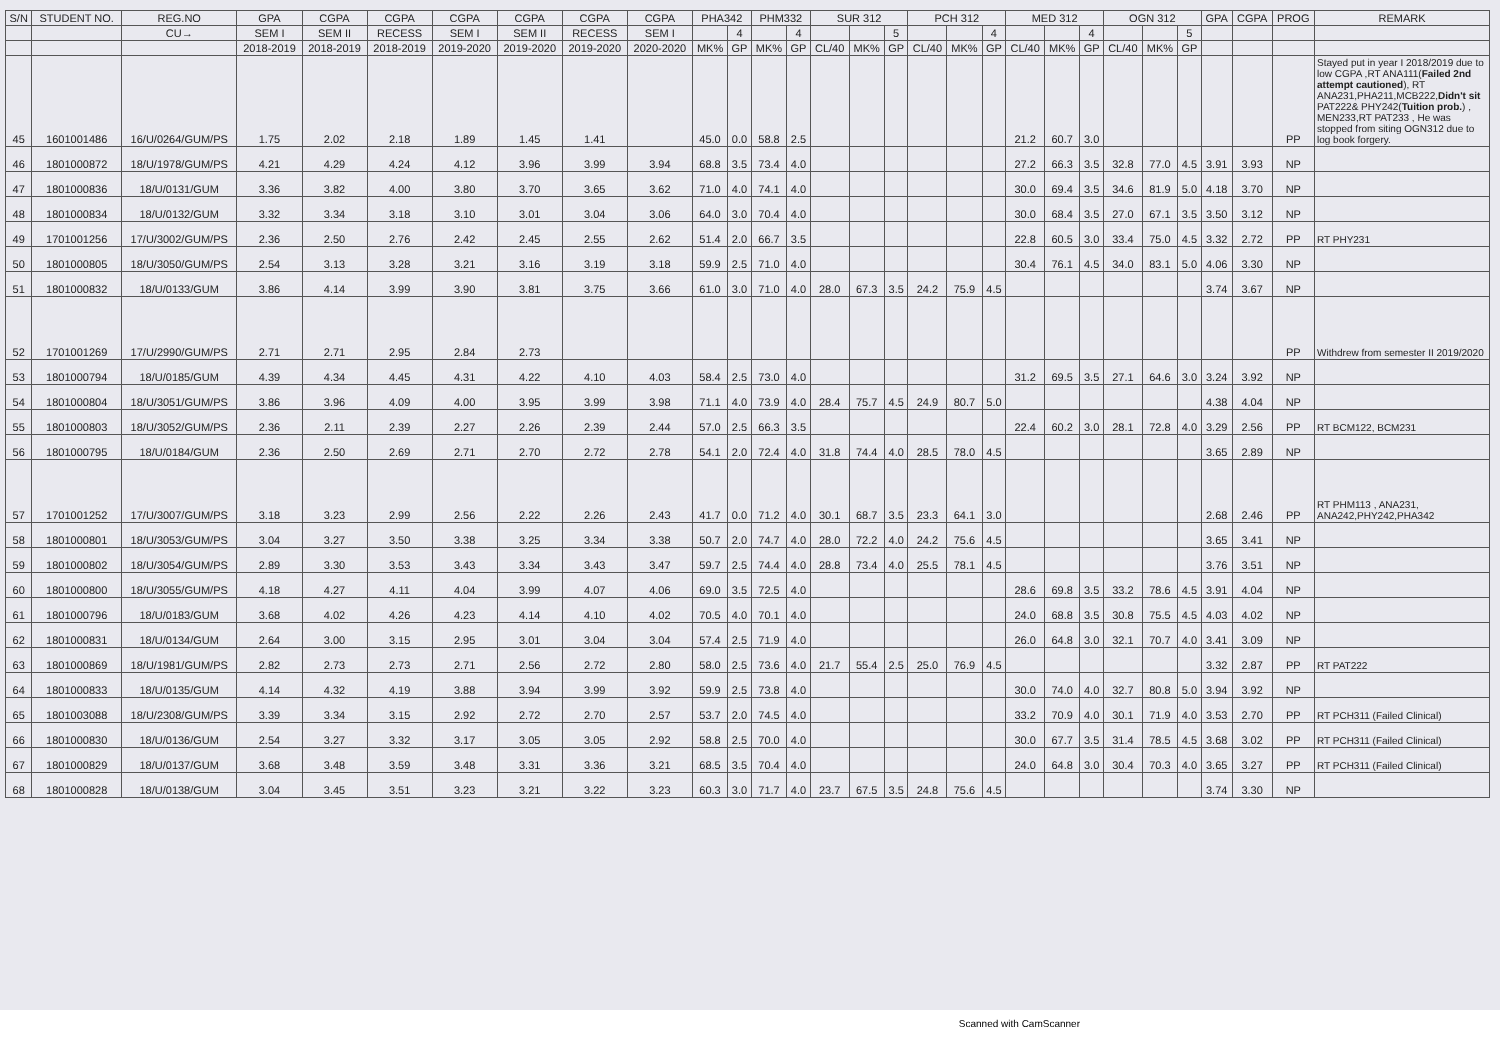| S/N | STUDENT NO. | REG.NO | GPA | CGPA | CGPA | CGPA | CGPA | CGPA | CGPA | PHA342 | | PHM332 | | SUR 312 | | | PCH 312 | | | MED 312 | | | OGN 312 | | | GPA | CGPA | PROG | REMARK |
| --- | --- | --- | --- | --- | --- | --- | --- | --- | --- | --- | --- | --- | --- | --- | --- | --- | --- | --- | --- | --- | --- | --- | --- | --- | --- | --- | --- | --- | --- |
| | | CU→ | SEM I | SEM II | RECESS | SEM I | SEM II | RECESS | SEM I | | 4 | | 4 | | | 5 | | | 4 | | | 4 | | | 5 | | | | |
| | | | 2018-2019 | 2018-2019 | 2018-2019 | 2019-2020 | 2019-2020 | 2019-2020 | 2020-2020 | MK% | GP | MK% | GP | CL/40 | MK% | GP | CL/40 | MK% | GP | CL/40 | MK% | GP | CL/40 | MK% | GP | | | | |
| 45 | 1601001486 | 16/U/0264/GUM/PS | 1.75 | 2.02 | 2.18 | 1.89 | 1.45 | 1.41 | | 45.0 | 0.0 | 58.8 | 2.5 | | | | | | | 21.2 | 60.7 | 3.0 | | | | | | PP | Stayed put in year I 2018/2019 due to low CGPA ,RT ANA111( Failed 2nd attempt cautioned ), RT ANA231,PHA211,MCB222, Didn't sit PAT222& PHY242( Tuition prob. ) , MEN233,RT PAT233 , He was stopped from siting OGN312 due to log book forgery. |
| 46 | 1801000872 | 18/U/1978/GUM/PS | 4.21 | 4.29 | 4.24 | 4.12 | 3.96 | 3.99 | 3.94 | 68.8 | 3.5 | 73.4 | 4.0 | | | | | | | 27.2 | 66.3 | 3.5 | 32.8 | 77.0 | 4.5 | 3.91 | 3.93 | NP | |
| 47 | 1801000836 | 18/U/0131/GUM | 3.36 | 3.82 | 4.00 | 3.80 | 3.70 | 3.65 | 3.62 | 71.0 | 4.0 | 74.1 | 4.0 | | | | | | | 30.0 | 69.4 | 3.5 | 34.6 | 81.9 | 5.0 | 4.18 | 3.70 | NP | |
| 48 | 1801000834 | 18/U/0132/GUM | 3.32 | 3.34 | 3.18 | 3.10 | 3.01 | 3.04 | 3.06 | 64.0 | 3.0 | 70.4 | 4.0 | | | | | | | 30.0 | 68.4 | 3.5 | 27.0 | 67.1 | 3.5 | 3.50 | 3.12 | NP | |
| 49 | 1701001256 | 17/U/3002/GUM/PS | 2.36 | 2.50 | 2.76 | 2.42 | 2.45 | 2.55 | 2.62 | 51.4 | 2.0 | 66.7 | 3.5 | | | | | | | 22.8 | 60.5 | 3.0 | 33.4 | 75.0 | 4.5 | 3.32 | 2.72 | PP | RT PHY231 |
| 50 | 1801000805 | 18/U/3050/GUM/PS | 2.54 | 3.13 | 3.28 | 3.21 | 3.16 | 3.19 | 3.18 | 59.9 | 2.5 | 71.0 | 4.0 | | | | | | | 30.4 | 76.1 | 4.5 | 34.0 | 83.1 | 5.0 | 4.06 | 3.30 | NP | |
| 51 | 1801000832 | 18/U/0133/GUM | 3.86 | 4.14 | 3.99 | 3.90 | 3.81 | 3.75 | 3.66 | 61.0 | 3.0 | 71.0 | 4.0 | 28.0 | 67.3 | 3.5 | 24.2 | 75.9 | 4.5 | | | | | | | 3.74 | 3.67 | NP | |
| 52 | 1701001269 | 17/U/2990/GUM/PS | 2.71 | 2.71 | 2.95 | 2.84 | 2.73 | | | | | | | | | | | | | | | | | | | | | PP | Withdrew from semester II 2019/2020 |
| 53 | 1801000794 | 18/U/0185/GUM | 4.39 | 4.34 | 4.45 | 4.31 | 4.22 | 4.10 | 4.03 | 58.4 | 2.5 | 73.0 | 4.0 | | | | | | | 31.2 | 69.5 | 3.5 | 27.1 | 64.6 | 3.0 | 3.24 | 3.92 | NP | |
| 54 | 1801000804 | 18/U/3051/GUM/PS | 3.86 | 3.96 | 4.09 | 4.00 | 3.95 | 3.99 | 3.98 | 71.1 | 4.0 | 73.9 | 4.0 | 28.4 | 75.7 | 4.5 | 24.9 | 80.7 | 5.0 | | | | | | | 4.38 | 4.04 | NP | |
| 55 | 1801000803 | 18/U/3052/GUM/PS | 2.36 | 2.11 | 2.39 | 2.27 | 2.26 | 2.39 | 2.44 | 57.0 | 2.5 | 66.3 | 3.5 | | | | | | | 22.4 | 60.2 | 3.0 | 28.1 | 72.8 | 4.0 | 3.29 | 2.56 | PP | RT BCM122, BCM231 |
| 56 | 1801000795 | 18/U/0184/GUM | 2.36 | 2.50 | 2.69 | 2.71 | 2.70 | 2.72 | 2.78 | 54.1 | 2.0 | 72.4 | 4.0 | 31.8 | 74.4 | 4.0 | 28.5 | 78.0 | 4.5 | | | | | | | 3.65 | 2.89 | NP | |
| 57 | 1701001252 | 17/U/3007/GUM/PS | 3.18 | 3.23 | 2.99 | 2.56 | 2.22 | 2.26 | 2.43 | 41.7 | 0.0 | 71.2 | 4.0 | 30.1 | 68.7 | 3.5 | 23.3 | 64.1 | 3.0 | | | | | | | 2.68 | 2.46 | PP | RT PHM113 , ANA231, ANA242,PHY242,PHA342 |
| 58 | 1801000801 | 18/U/3053/GUM/PS | 3.04 | 3.27 | 3.50 | 3.38 | 3.25 | 3.34 | 3.38 | 50.7 | 2.0 | 74.7 | 4.0 | 28.0 | 72.2 | 4.0 | 24.2 | 75.6 | 4.5 | | | | | | | 3.65 | 3.41 | NP | |
| 59 | 1801000802 | 18/U/3054/GUM/PS | 2.89 | 3.30 | 3.53 | 3.43 | 3.34 | 3.43 | 3.47 | 59.7 | 2.5 | 74.4 | 4.0 | 28.8 | 73.4 | 4.0 | 25.5 | 78.1 | 4.5 | | | | | | | 3.76 | 3.51 | NP | |
| 60 | 1801000800 | 18/U/3055/GUM/PS | 4.18 | 4.27 | 4.11 | 4.04 | 3.99 | 4.07 | 4.06 | 69.0 | 3.5 | 72.5 | 4.0 | | | | | | | 28.6 | 69.8 | 3.5 | 33.2 | 78.6 | 4.5 | 3.91 | 4.04 | NP | |
| 61 | 1801000796 | 18/U/0183/GUM | 3.68 | 4.02 | 4.26 | 4.23 | 4.14 | 4.10 | 4.02 | 70.5 | 4.0 | 70.1 | 4.0 | | | | | | | 24.0 | 68.8 | 3.5 | 30.8 | 75.5 | 4.5 | 4.03 | 4.02 | NP | |
| 62 | 1801000831 | 18/U/0134/GUM | 2.64 | 3.00 | 3.15 | 2.95 | 3.01 | 3.04 | 3.04 | 57.4 | 2.5 | 71.9 | 4.0 | | | | | | | 26.0 | 64.8 | 3.0 | 32.1 | 70.7 | 4.0 | 3.41 | 3.09 | NP | |
| 63 | 1801000869 | 18/U/1981/GUM/PS | 2.82 | 2.73 | 2.73 | 2.71 | 2.56 | 2.72 | 2.80 | 58.0 | 2.5 | 73.6 | 4.0 | 21.7 | 55.4 | 2.5 | 25.0 | 76.9 | 4.5 | | | | | | | 3.32 | 2.87 | PP | RT PAT222 |
| 64 | 1801000833 | 18/U/0135/GUM | 4.14 | 4.32 | 4.19 | 3.88 | 3.94 | 3.99 | 3.92 | 59.9 | 2.5 | 73.8 | 4.0 | | | | | | | 30.0 | 74.0 | 4.0 | 32.7 | 80.8 | 5.0 | 3.94 | 3.92 | NP | |
| 65 | 1801003088 | 18/U/2308/GUM/PS | 3.39 | 3.34 | 3.15 | 2.92 | 2.72 | 2.70 | 2.57 | 53.7 | 2.0 | 74.5 | 4.0 | | | | | | | 33.2 | 70.9 | 4.0 | 30.1 | 71.9 | 4.0 | 3.53 | 2.70 | PP | RT PCH311 (Failed Clinical) |
| 66 | 1801000830 | 18/U/0136/GUM | 2.54 | 3.27 | 3.32 | 3.17 | 3.05 | 3.05 | 2.92 | 58.8 | 2.5 | 70.0 | 4.0 | | | | | | | 30.0 | 67.7 | 3.5 | 31.4 | 78.5 | 4.5 | 3.68 | 3.02 | PP | RT PCH311 (Failed Clinical) |
| 67 | 1801000829 | 18/U/0137/GUM | 3.68 | 3.48 | 3.59 | 3.48 | 3.31 | 3.36 | 3.21 | 68.5 | 3.5 | 70.4 | 4.0 | | | | | | | 24.0 | 64.8 | 3.0 | 30.4 | 70.3 | 4.0 | 3.65 | 3.27 | PP | RT PCH311 (Failed Clinical) |
| 68 | 1801000828 | 18/U/0138/GUM | 3.04 | 3.45 | 3.51 | 3.23 | 3.21 | 3.22 | 3.23 | 60.3 | 3.0 | 71.7 | 4.0 | 23.7 | 67.5 | 3.5 | 24.8 | 75.6 | 4.5 | | | | | | | 3.74 | 3.30 | NP | |
Scanned with CamScanner